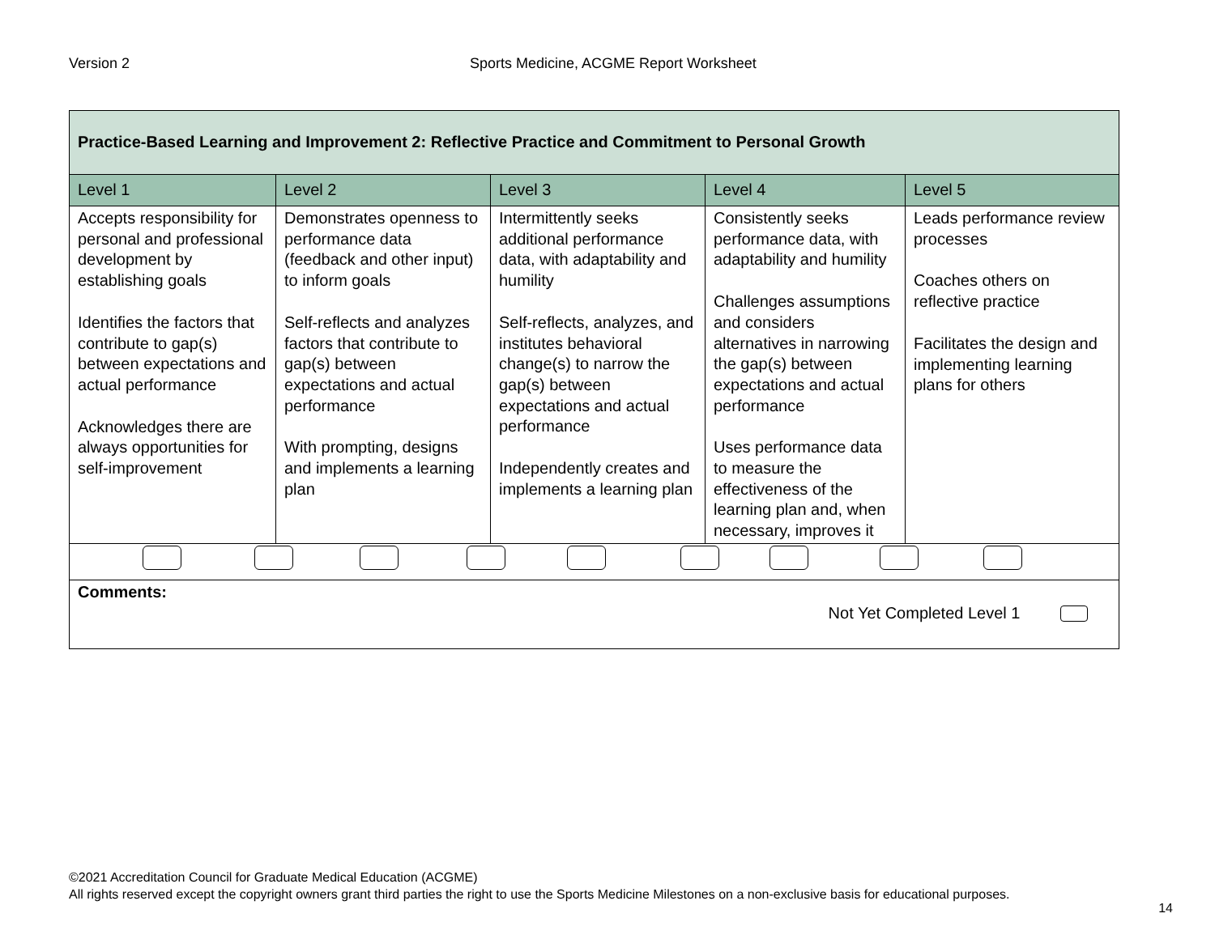Version 2 Sports Medicine, ACGME Report Worksheet
| Practice-Based Learning and Improvement 2: Reflective Practice and Commitment to Personal Growth | | | | |
| Level 1 | Level 2 | Level 3 | Level 4 | Level 5 |
| Accepts responsibility for personal and professional development by establishing goals Identifies the factors that contribute to gap(s) between expectations and actual performance Acknowledges there are always opportunities for self-improvement | Demonstrates openness to performance data (feedback and other input) to inform goals Self-reflects and analyzes factors that contribute to gap(s) between expectations and actual performance With prompting, designs and implements a learning plan | Intermittently seeks additional performance data, with adaptability and humility Self-reflects, analyzes, and institutes behavioral change(s) to narrow the gap(s) between expectations and actual performance Independently creates and implements a learning plan | Consistently seeks performance data, with adaptability and humility Challenges assumptions and considers alternatives in narrowing the gap(s) between expectations and actual performance Uses performance data to measure the effectiveness of the learning plan and, when necessary, improves it | Leads performance review processes Coaches others on reflective practice Facilitates the design and implementing learning plans for others |
| Comments: Not Yet Completed Level 1 | | | | |
©2021 Accreditation Council for Graduate Medical Education (ACGME)
All rights reserved except the copyright owners grant third parties the right to use the Sports Medicine Milestones on a non-exclusive basis for educational purposes.
14